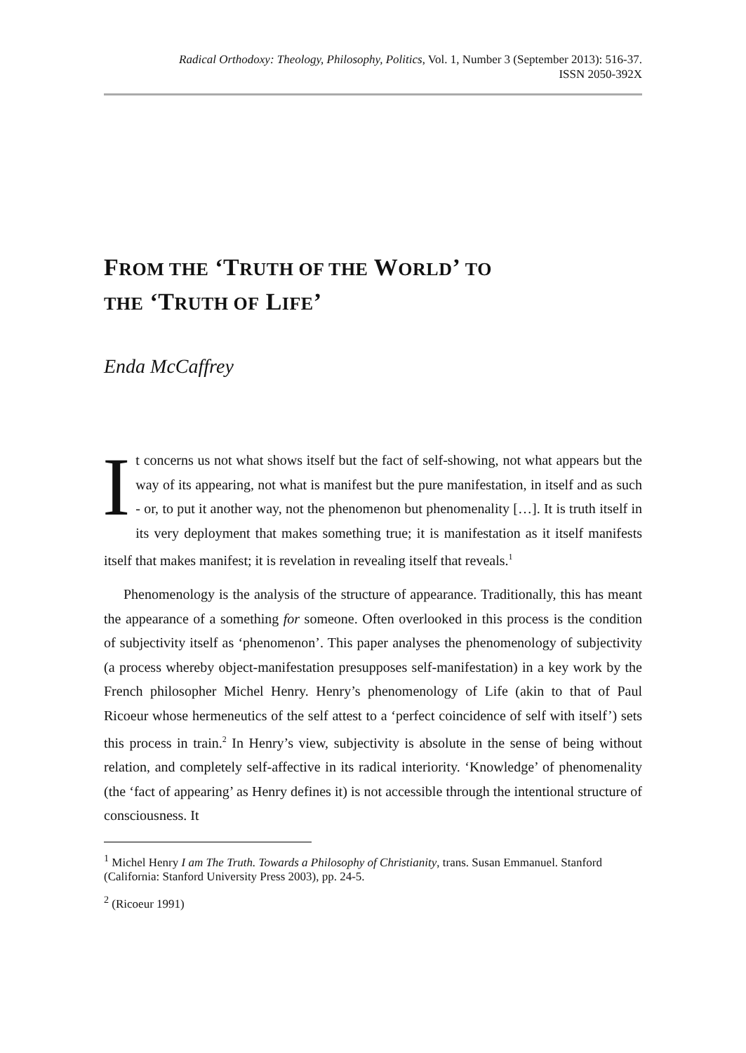Radical Orthodoxy: Theology, Philosophy, Politics, Vol. 1, Number 3 (September 2013): 516-37.
ISSN 2050-392X
FROM THE ‘TRUTH OF THE WORLD’ TO
THE ‘TRUTH OF LIFE’
Enda McCaffrey
It concerns us not what shows itself but the fact of self-showing, not what appears but the way of its appearing, not what is manifest but the pure manifestation, in itself and as such - or, to put it another way, not the phenomenon but phenomenality […]. It is truth itself in its very deployment that makes something true; it is manifestation as it itself manifests itself that makes manifest; it is revelation in revealing itself that reveals.<sup>1</sup>
Phenomenology is the analysis of the structure of appearance. Traditionally, this has meant the appearance of a something for someone. Often overlooked in this process is the condition of subjectivity itself as ‘phenomenon’. This paper analyses the phenomenology of subjectivity (a process whereby object-manifestation presupposes self-manifestation) in a key work by the French philosopher Michel Henry. Henry’s phenomenology of Life (akin to that of Paul Ricoeur whose hermeneutics of the self attest to a ‘perfect coincidence of self with itself’) sets this process in train.<sup>2</sup> In Henry’s view, subjectivity is absolute in the sense of being without relation, and completely self-affective in its radical interiority. ‘Knowledge’ of phenomenality (the ‘fact of appearing’ as Henry defines it) is not accessible through the intentional structure of consciousness. It
<sup>1</sup> Michel Henry I am The Truth. Towards a Philosophy of Christianity, trans. Susan Emmanuel. Stanford (California: Stanford University Press 2003), pp. 24-5.
<sup>2</sup> (Ricoeur 1991)